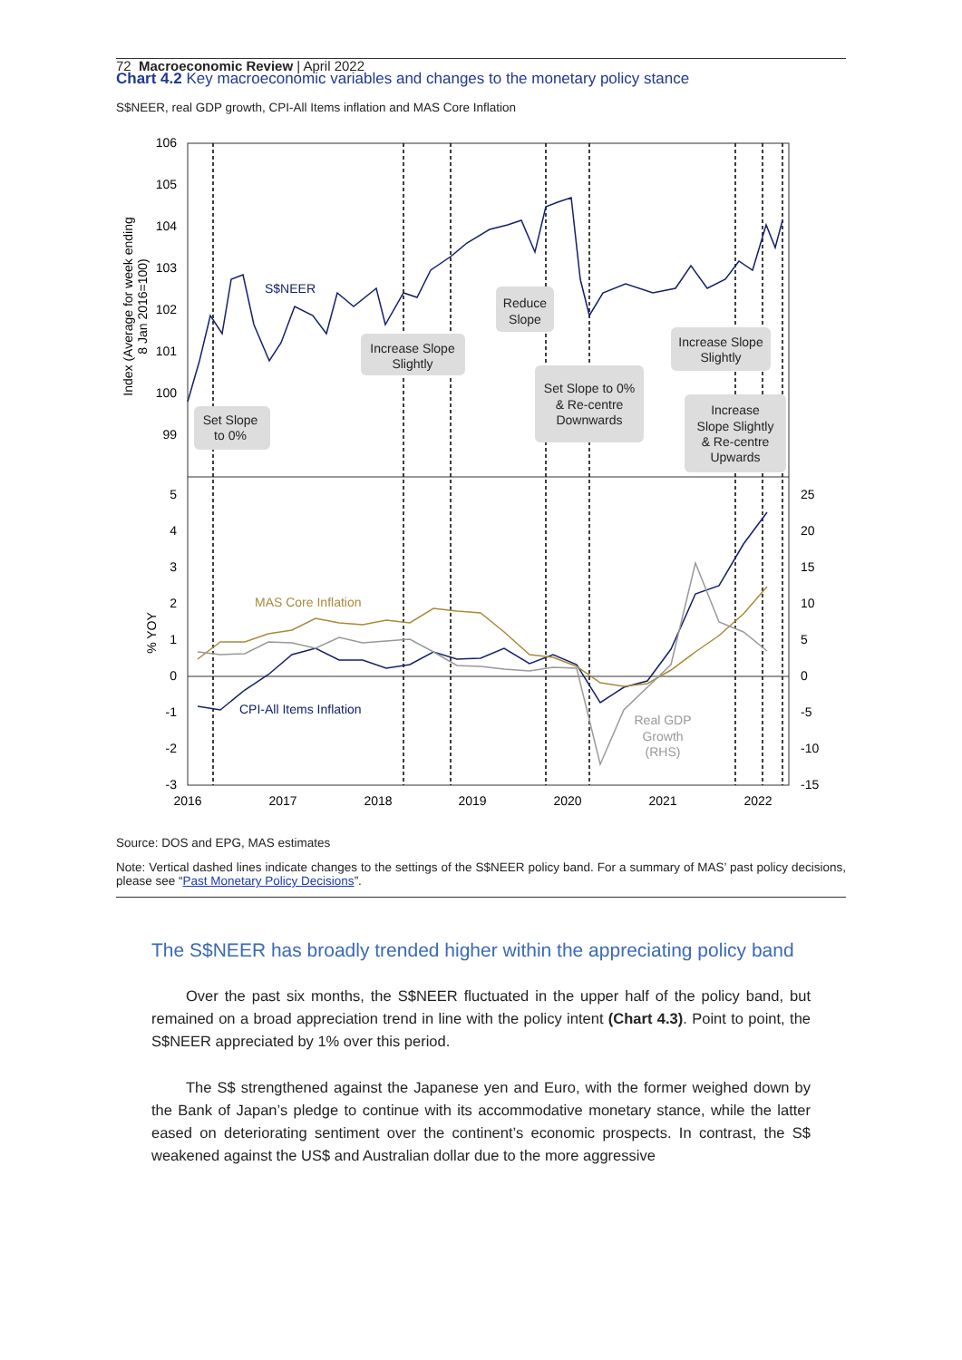72 Macroeconomic Review | April 2022
Chart 4.2 Key macroeconomic variables and changes to the monetary policy stance
S$NEER, real GDP growth, CPI-All Items inflation and MAS Core Inflation
106
105
104
103
102
101
100
99
5
4
3
2
1
0
-1
-2
-3
25
20
15
10
5
0
-5
-10
-15
2016
2017
2018
2019
2020
2021
2022
Index (Average for week ending
8 Jan 2016=100)
% YOY
S$NEER
MAS Core Inflation
CPI-All Items Inflation
Real GDP
Growth
(RHS)
Set Slope
to 0%
Increase Slope
Slightly
Reduce
Slope
Set Slope to 0%
& Re-centre
Downwards
Increase Slope
Slightly
Increase
Slope Slightly
& Re-centre
Upwards
Source: DOS and EPG, MAS estimates
Note: Vertical dashed lines indicate changes to the settings of the S$NEER policy band. For a summary of MAS’ past policy decisions, please see “Past Monetary Policy Decisions”.
The S$NEER has broadly trended higher within the appreciating policy band
Over the past six months, the S$NEER fluctuated in the upper half of the policy band, but remained on a broad appreciation trend in line with the policy intent (Chart 4.3). Point to point, the S$NEER appreciated by 1% over this period.
The S$ strengthened against the Japanese yen and Euro, with the former weighed down by the Bank of Japan’s pledge to continue with its accommodative monetary stance, while the latter eased on deteriorating sentiment over the continent’s economic prospects. In contrast, the S$ weakened against the US$ and Australian dollar due to the more aggressive